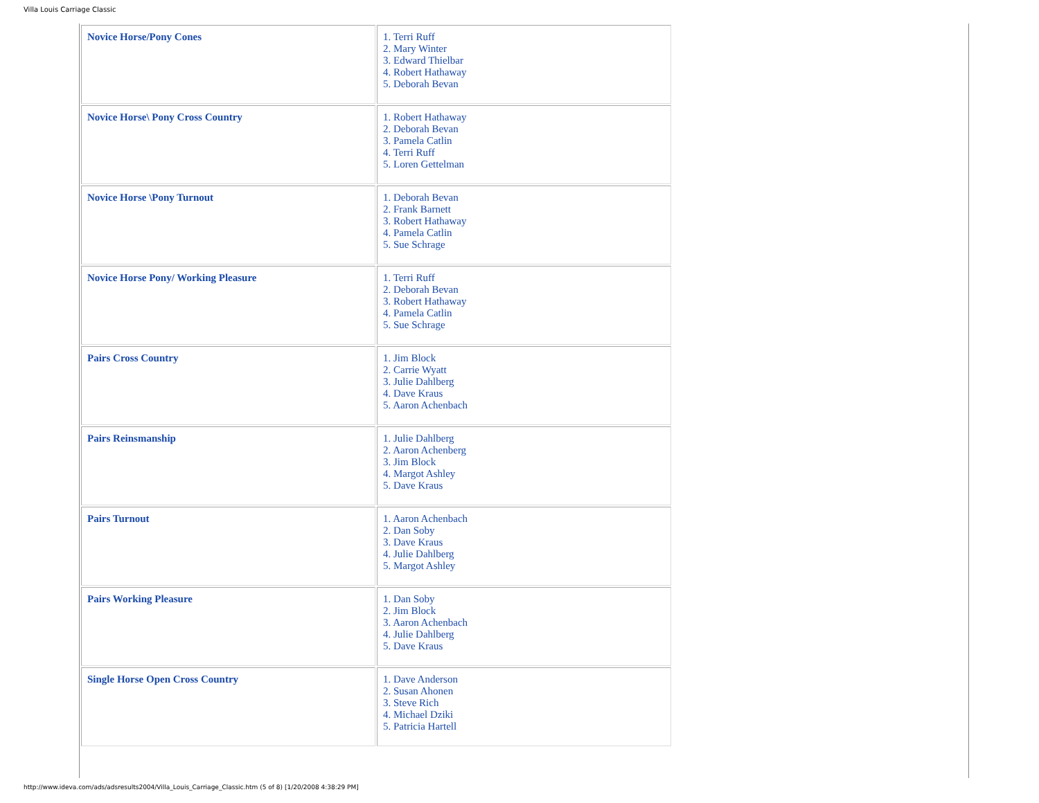Villa Louis Carriage Classic
| Novice Horse/Pony Cones | 1. Terri Ruff 2. Mary Winter 3. Edward Thielbar 4. Robert Hathaway 5. Deborah Bevan |
| Novice Horse\ Pony Cross Country | 1. Robert Hathaway 2. Deborah Bevan 3. Pamela Catlin 4. Terri Ruff 5. Loren Gettelman |
| Novice Horse \Pony Turnout | 1. Deborah Bevan 2. Frank Barnett 3. Robert Hathaway 4. Pamela Catlin 5. Sue Schrage |
| Novice Horse Pony/ Working Pleasure | 1. Terri Ruff 2. Deborah Bevan 3. Robert Hathaway 4. Pamela Catlin 5. Sue Schrage |
| Pairs Cross Country | 1. Jim Block 2. Carrie Wyatt 3. Julie Dahlberg 4. Dave Kraus 5. Aaron Achenbach |
| Pairs Reinsmanship | 1. Julie Dahlberg 2. Aaron Achenberg 3. Jim Block 4. Margot Ashley 5. Dave Kraus |
| Pairs Turnout | 1. Aaron Achenbach 2. Dan Soby 3. Dave Kraus 4. Julie Dahlberg 5. Margot Ashley |
| Pairs Working Pleasure | 1. Dan Soby 2. Jim Block 3. Aaron Achenbach 4. Julie Dahlberg 5. Dave Kraus |
| Single Horse Open Cross Country | 1. Dave Anderson 2. Susan Ahonen 3. Steve Rich 4. Michael Dziki 5. Patricia Hartell |
http://www.ideva.com/ads/adsresults2004/Villa_Louis_Carriage_Classic.htm (5 of 8) [1/20/2008 4:38:29 PM]